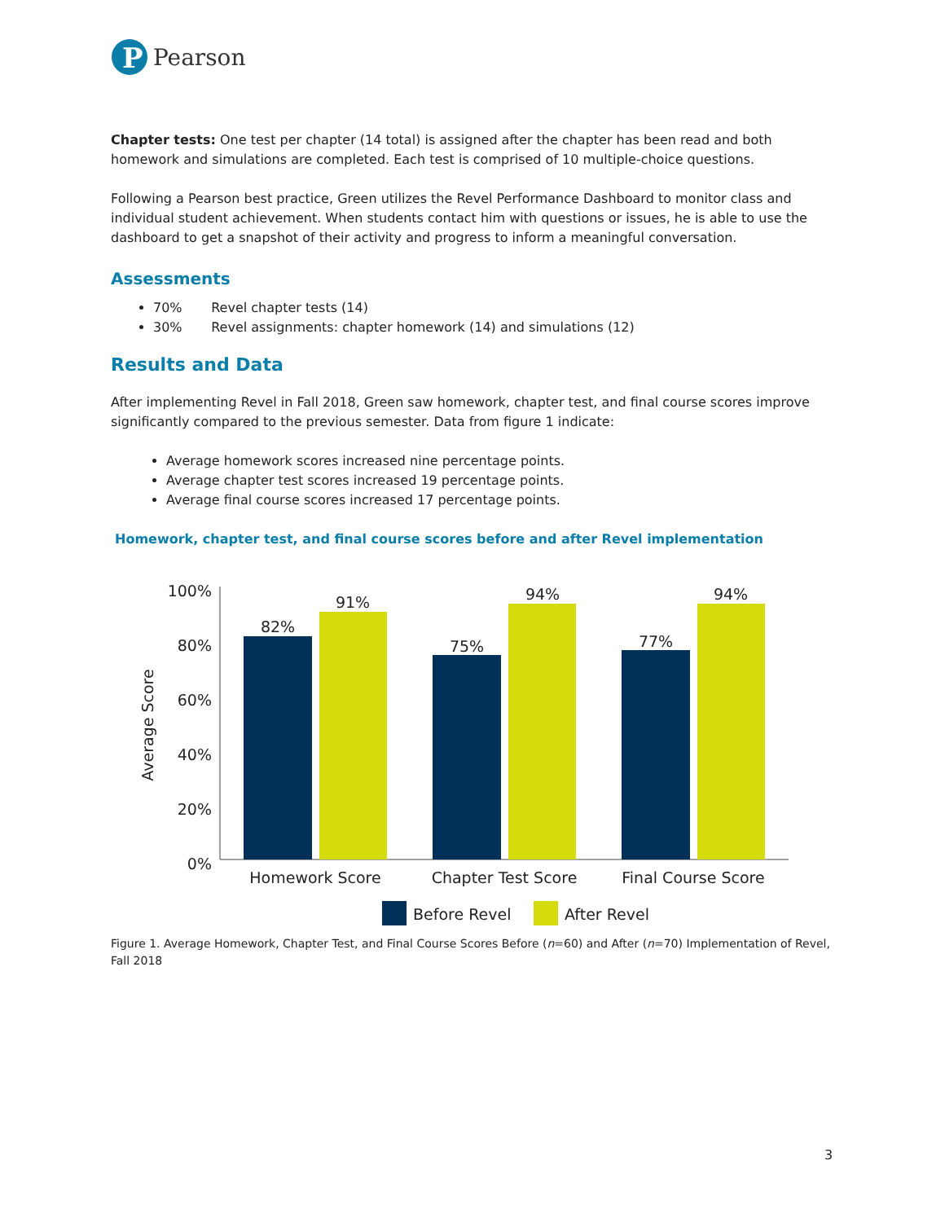P
Pearson
Chapter tests: One test per chapter (14 total) is assigned after the chapter has been read and both homework and simulations are completed. Each test is comprised of 10 multiple-choice questions.
Following a Pearson best practice, Green utilizes the Revel Performance Dashboard to monitor class and individual student achievement. When students contact him with questions or issues, he is able to use the dashboard to get a snapshot of their activity and progress to inform a meaningful conversation.
Assessments
70% Revel chapter tests (14)
30% Revel assignments: chapter homework (14) and simulations (12)
Results and Data
After implementing Revel in Fall 2018, Green saw homework, chapter test, and final course scores improve significantly compared to the previous semester. Data from figure 1 indicate:
Average homework scores increased nine percentage points.
Average chapter test scores increased 19 percentage points.
Average final course scores increased 17 percentage points.
Homework, chapter test, and final course scores before and after Revel implementation
100%
80%
60%
40%
20%
0%
Average Score
82%
91%
75%
94%
77%
94%
Homework Score
Chapter Test Score
Final Course Score
Before Revel
After Revel
Figure 1. Average Homework, Chapter Test, and Final Course Scores Before (n=60) and After (n=70) Implementation of Revel, Fall 2018
3